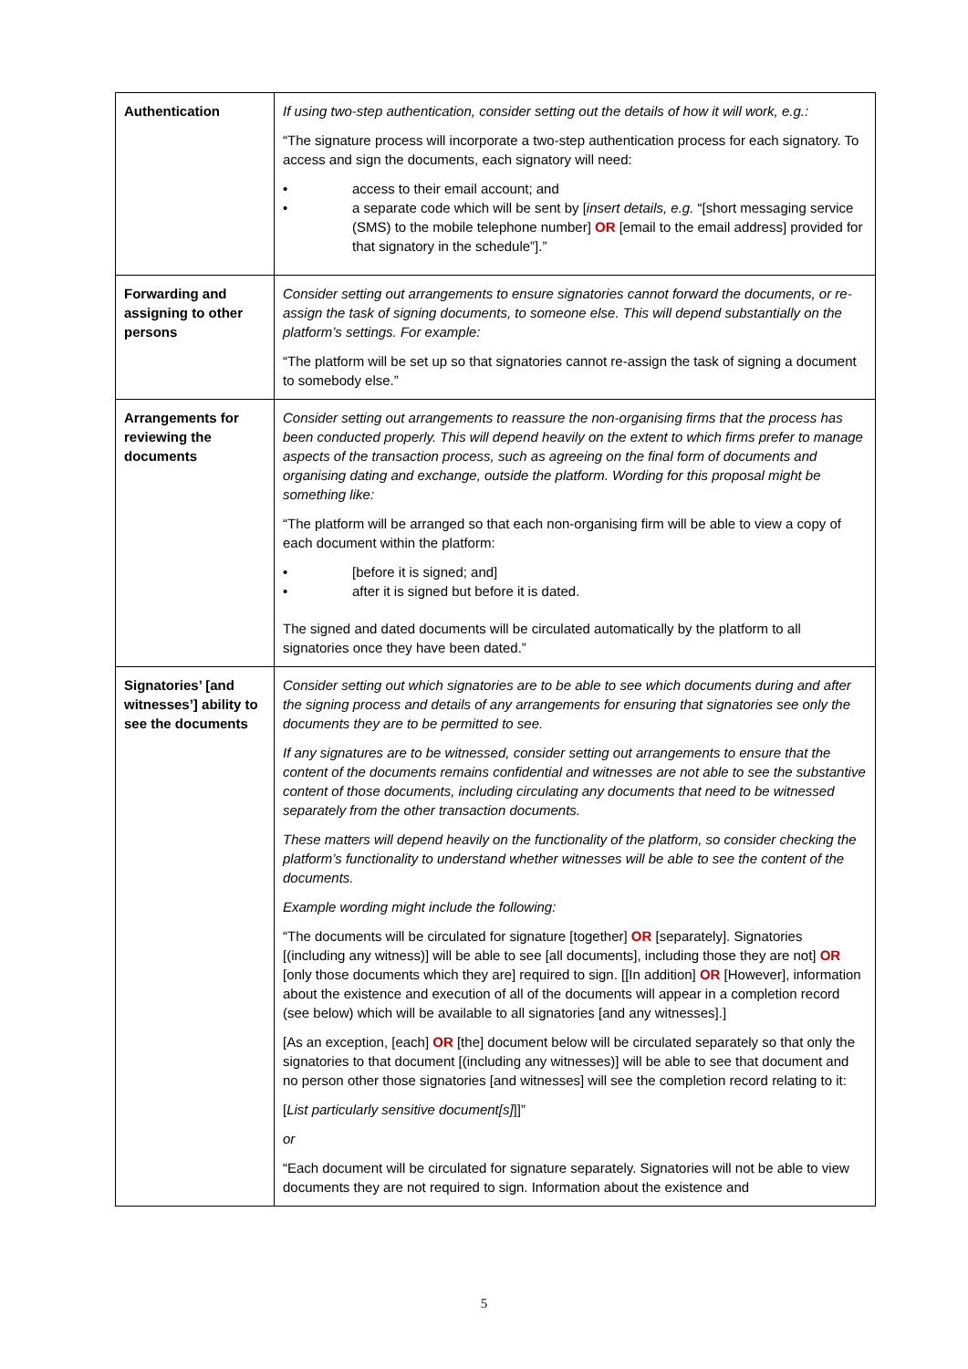| Authentication | If using two-step authentication, consider setting out the details of how it will work, e.g.: “The signature process will incorporate a two-step authentication process for each signatory. To access and sign the documents, each signatory will need: • access to their email account; and • a separate code which will be sent by [ insert details, e.g. “[short messaging service (SMS) to the mobile telephone number] OR [email to the email address] provided for that signatory in the schedule”].” |
| Forwarding and assigning to other persons | Consider setting out arrangements to ensure signatories cannot forward the documents, or re-assign the task of signing documents, to someone else. This will depend substantially on the platform’s settings. For example: “The platform will be set up so that signatories cannot re-assign the task of signing a document to somebody else.” |
| Arrangements for reviewing the documents | Consider setting out arrangements to reassure the non-organising firms that the process has been conducted properly. This will depend heavily on the extent to which firms prefer to manage aspects of the transaction process, such as agreeing on the final form of documents and organising dating and exchange, outside the platform. Wording for this proposal might be something like: “The platform will be arranged so that each non-organising firm will be able to view a copy of each document within the platform: • [before it is signed; and] • after it is signed but before it is dated. The signed and dated documents will be circulated automatically by the platform to all signatories once they have been dated.” |
| Signatories’ [and witnesses’] ability to see the documents | Consider setting out which signatories are to be able to see which documents during and after the signing process and details of any arrangements for ensuring that signatories see only the documents they are to be permitted to see. If any signatures are to be witnessed, consider setting out arrangements to ensure that the content of the documents remains confidential and witnesses are not able to see the substantive content of those documents, including circulating any documents that need to be witnessed separately from the other transaction documents. These matters will depend heavily on the functionality of the platform, so consider checking the platform’s functionality to understand whether witnesses will be able to see the content of the documents. Example wording might include the following: “The documents will be circulated for signature [together] OR [separately]. Signatories [(including any witness)] will be able to see [all documents], including those they are not] OR [only those documents which they are] required to sign. [[In addition] OR [However], information about the existence and execution of all of the documents will appear in a completion record (see below) which will be available to all signatories [and any witnesses].] [As an exception, [each] OR [the] document below will be circulated separately so that only the signatories to that document [(including any witnesses)] will be able to see that document and no person other those signatories [and witnesses] will see the completion record relating to it: [ List particularly sensitive document[s] ]]” or “Each document will be circulated for signature separately. Signatories will not be able to view documents they are not required to sign. Information about the existence and |
5